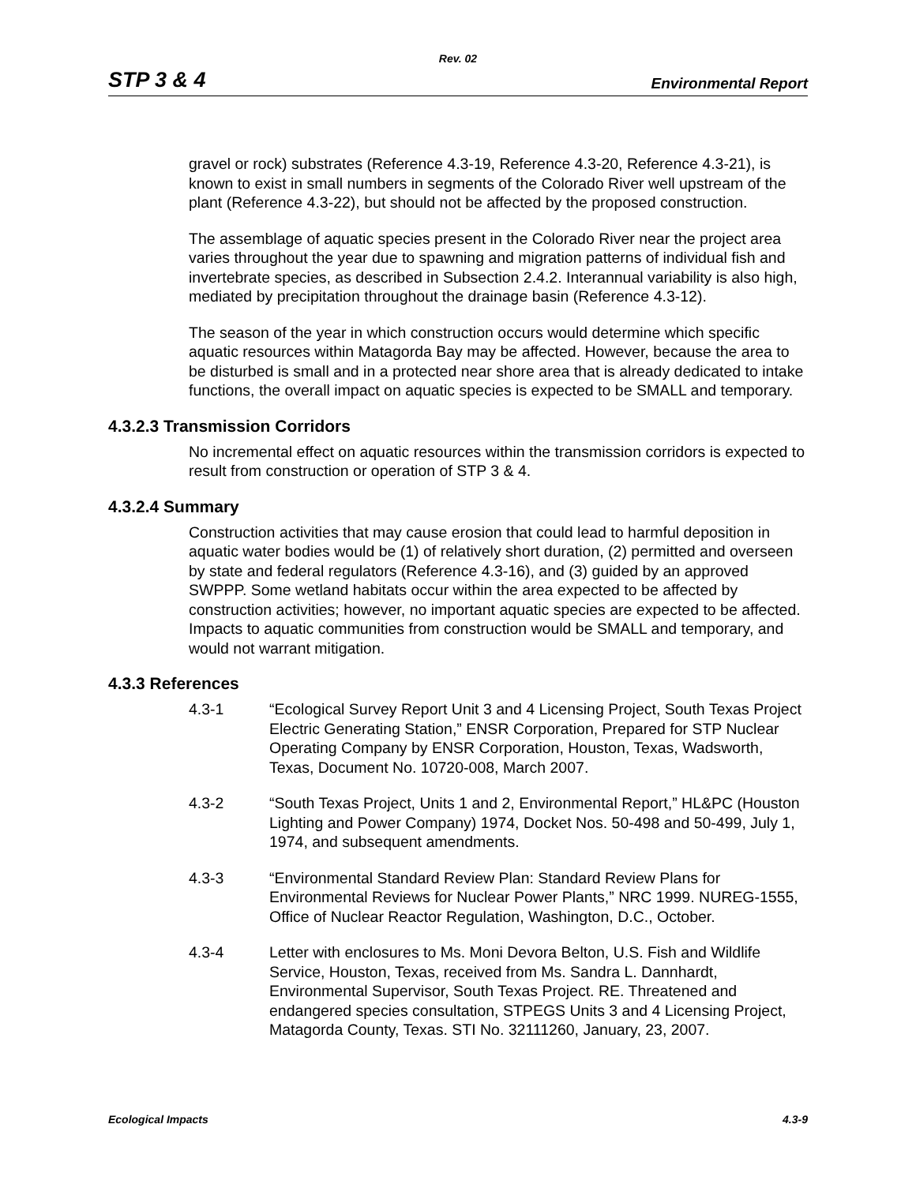Rev. 02
STP 3 & 4 Environmental Report
gravel or rock) substrates (Reference 4.3-19, Reference 4.3-20, Reference 4.3-21), is known to exist in small numbers in segments of the Colorado River well upstream of the plant (Reference 4.3-22), but should not be affected by the proposed construction.
The assemblage of aquatic species present in the Colorado River near the project area varies throughout the year due to spawning and migration patterns of individual fish and invertebrate species, as described in Subsection 2.4.2. Interannual variability is also high, mediated by precipitation throughout the drainage basin (Reference 4.3-12).
The season of the year in which construction occurs would determine which specific aquatic resources within Matagorda Bay may be affected. However, because the area to be disturbed is small and in a protected near shore area that is already dedicated to intake functions, the overall impact on aquatic species is expected to be SMALL and temporary.
4.3.2.3 Transmission Corridors
No incremental effect on aquatic resources within the transmission corridors is expected to result from construction or operation of STP 3 & 4.
4.3.2.4 Summary
Construction activities that may cause erosion that could lead to harmful deposition in aquatic water bodies would be (1) of relatively short duration, (2) permitted and overseen by state and federal regulators (Reference 4.3-16), and (3) guided by an approved SWPPP. Some wetland habitats occur within the area expected to be affected by construction activities; however, no important aquatic species are expected to be affected. Impacts to aquatic communities from construction would be SMALL and temporary, and would not warrant mitigation.
4.3.3 References
4.3-1 “Ecological Survey Report Unit 3 and 4 Licensing Project, South Texas Project Electric Generating Station,” ENSR Corporation, Prepared for STP Nuclear Operating Company by ENSR Corporation, Houston, Texas, Wadsworth, Texas, Document No. 10720-008, March 2007.
4.3-2 “South Texas Project, Units 1 and 2, Environmental Report,” HL&PC (Houston Lighting and Power Company) 1974, Docket Nos. 50-498 and 50-499, July 1, 1974, and subsequent amendments.
4.3-3 “Environmental Standard Review Plan: Standard Review Plans for Environmental Reviews for Nuclear Power Plants,” NRC 1999. NUREG-1555, Office of Nuclear Reactor Regulation, Washington, D.C., October.
4.3-4 Letter with enclosures to Ms. Moni Devora Belton, U.S. Fish and Wildlife Service, Houston, Texas, received from Ms. Sandra L. Dannhardt, Environmental Supervisor, South Texas Project. RE. Threatened and endangered species consultation, STPEGS Units 3 and 4 Licensing Project, Matagorda County, Texas. STI No. 32111260, January, 23, 2007.
Ecological Impacts 4.3-9